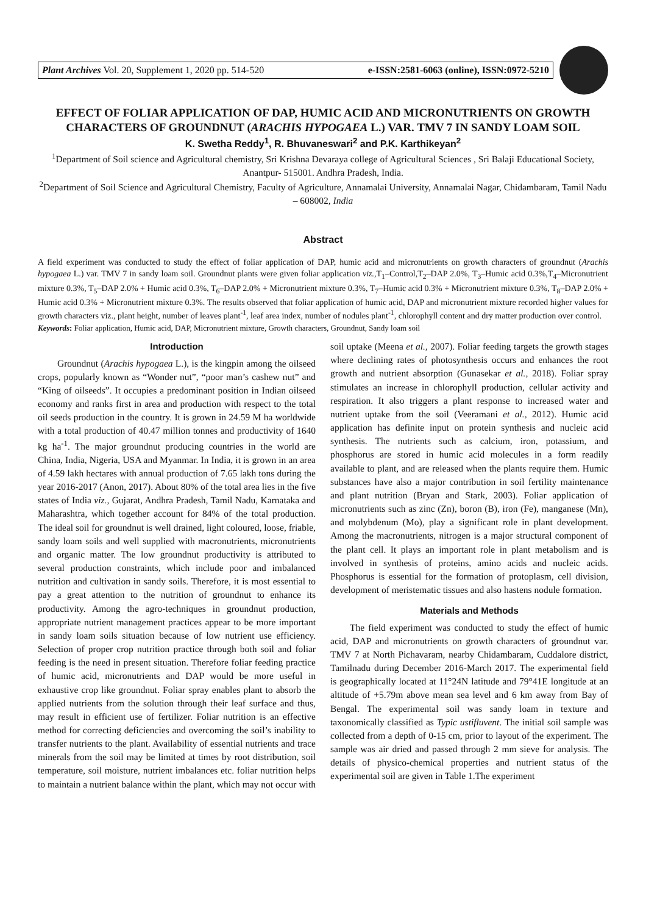Plant Archives Vol. 20, Supplement 1, 2020 pp. 514-520 e-ISSN:2581-6063 (online), ISSN:0972-5210
EFFECT OF FOLIAR APPLICATION OF DAP, HUMIC ACID AND MICRONUTRIENTS ON GROWTH CHARACTERS OF GROUNDNUT (ARACHIS HYPOGAEA L.) VAR. TMV 7 IN SANDY LOAM SOIL
K. Swetha Reddy<sup>1</sup>, R. Bhuvaneswari<sup>2</sup> and P.K. Karthikeyan<sup>2</sup>
<sup>1</sup> Department of Soil science and Agricultural chemistry, Sri Krishna Devaraya college of Agricultural Sciences , Sri Balaji Educational Society, Anantpur- 515001. Andhra Pradesh, India.
<sup>2</sup> Department of Soil Science and Agricultural Chemistry, Faculty of Agriculture, Annamalai University, Annamalai Nagar, Chidambaram, Tamil Nadu – 608002, India
Abstract
A field experiment was conducted to study the effect of foliar application of DAP, humic acid and micronutrients on growth characters of groundnut (Arachis hypogaea L.) var. TMV 7 in sandy loam soil. Groundnut plants were given foliar application viz., T<sub>1</sub>–Control,T<sub>2</sub>–DAP 2.0%, T<sub>3</sub>–Humic acid 0.3%,T<sub>4</sub>–Micronutrient mixture 0.3%, T<sub>5</sub>–DAP 2.0% + Humic acid 0.3%, T<sub>6</sub>–DAP 2.0% + Micronutrient mixture 0.3%, T<sub>7</sub>–Humic acid 0.3% + Micronutrient mixture 0.3%, T<sub>8</sub>–DAP 2.0% + Humic acid 0.3% + Micronutrient mixture 0.3%. The results observed that foliar application of humic acid, DAP and micronutrient mixture recorded higher values for growth characters viz., plant height, number of leaves plant<sup>-1</sup>, leaf area index, number of nodules plant<sup>-1</sup>, chlorophyll content and dry matter production over control.
Keywords: Foliar application, Humic acid, DAP, Micronutrient mixture, Growth characters, Groundnut, Sandy loam soil
Introduction
Groundnut (Arachis hypogaea L.), is the kingpin among the oilseed crops, popularly known as “Wonder nut”, “poor man’s cashew nut” and “King of oilseeds”. It occupies a predominant position in Indian oilseed economy and ranks first in area and production with respect to the total oil seeds production in the country. It is grown in 24.59 M ha worldwide with a total production of 40.47 million tonnes and productivity of 1640 kg ha<sup>-1</sup>. The major groundnut producing countries in the world are China, India, Nigeria, USA and Myanmar. In India, it is grown in an area of 4.59 lakh hectares with annual production of 7.65 lakh tons during the year 2016-2017 (Anon, 2017). About 80% of the total area lies in the five states of India viz., Gujarat, Andhra Pradesh, Tamil Nadu, Karnataka and Maharashtra, which together account for 84% of the total production. The ideal soil for groundnut is well drained, light coloured, loose, friable, sandy loam soils and well supplied with macronutrients, micronutrients and organic matter. The low groundnut productivity is attributed to several production constraints, which include poor and imbalanced nutrition and cultivation in sandy soils. Therefore, it is most essential to pay a great attention to the nutrition of groundnut to enhance its productivity. Among the agro-techniques in groundnut production, appropriate nutrient management practices appear to be more important in sandy loam soils situation because of low nutrient use efficiency. Selection of proper crop nutrition practice through both soil and foliar feeding is the need in present situation. Therefore foliar feeding practice of humic acid, micronutrients and DAP would be more useful in exhaustive crop like groundnut. Foliar spray enables plant to absorb the applied nutrients from the solution through their leaf surface and thus, may result in efficient use of fertilizer. Foliar nutrition is an effective method for correcting deficiencies and overcoming the soil’s inability to transfer nutrients to the plant. Availability of essential nutrients and trace minerals from the soil may be limited at times by root distribution, soil temperature, soil moisture, nutrient imbalances etc. foliar nutrition helps to maintain a nutrient balance within the plant, which may not occur with soil uptake (Meena et al., 2007). Foliar feeding targets the growth stages where declining rates of photosynthesis occurs and enhances the root growth and nutrient absorption (Gunasekar et al., 2018). Foliar spray stimulates an increase in chlorophyll production, cellular activity and respiration. It also triggers a plant response to increased water and nutrient uptake from the soil (Veeramani et al., 2012). Humic acid application has definite input on protein synthesis and nucleic acid synthesis. The nutrients such as calcium, iron, potassium, and phosphorus are stored in humic acid molecules in a form readily available to plant, and are released when the plants require them. Humic substances have also a major contribution in soil fertility maintenance and plant nutrition (Bryan and Stark, 2003). Foliar application of micronutrients such as zinc (Zn), boron (B), iron (Fe), manganese (Mn), and molybdenum (Mo), play a significant role in plant development. Among the macronutrients, nitrogen is a major structural component of the plant cell. It plays an important role in plant metabolism and is involved in synthesis of proteins, amino acids and nucleic acids. Phosphorus is essential for the formation of protoplasm, cell division, development of meristematic tissues and also hastens nodule formation.
Materials and Methods
The field experiment was conducted to study the effect of humic acid, DAP and micronutrients on growth characters of groundnut var. TMV 7 at North Pichavaram, nearby Chidambaram, Cuddalore district, Tamilnadu during December 2016-March 2017. The experimental field is geographically located at 11°24N latitude and 79°41E longitude at an altitude of +5.79m above mean sea level and 6 km away from Bay of Bengal. The experimental soil was sandy loam in texture and taxonomically classified as Typic ustifluvent. The initial soil sample was collected from a depth of 0-15 cm, prior to layout of the experiment. The sample was air dried and passed through 2 mm sieve for analysis. The details of physico-chemical properties and nutrient status of the experimental soil are given in Table 1.The experiment